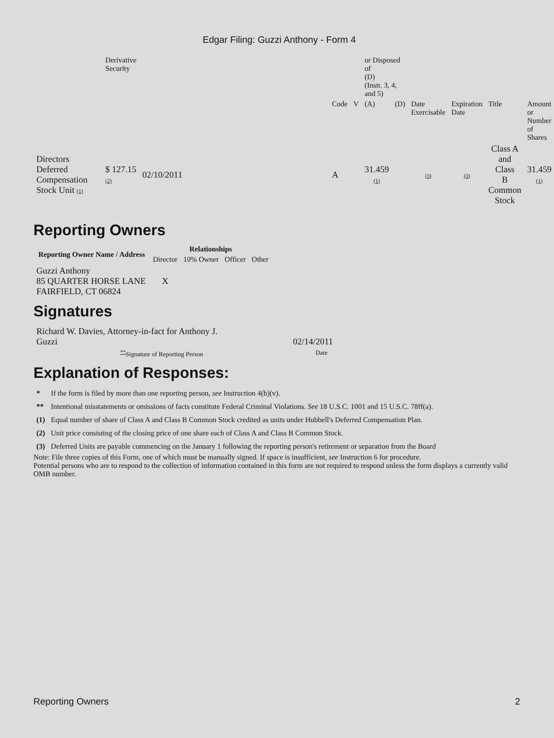Edgar Filing: Guzzi Anthony - Form 4
| | Derivative Security | | | | | or Disposed of (D) (Instr. 3, 4, and 5) | | | | | |
| | | | | Code | V | (A) | (D) | Date Exercisable | Expiration Date | Title | Amount or Number of Shares |
| Directors Deferred Compensation Stock Unit (1) | $ 127.15 (2) | 02/10/2011 | | A | | 31.459 (1) | | (3) | (3) | Class A and Class B Common Stock | 31.459 (1) |
Reporting Owners
| Reporting Owner Name / Address | Relationships | | | |
| --- | --- | --- | --- | --- |
| | Director | 10% Owner | Officer | Other |
| Guzzi Anthony 85 QUARTER HORSE LANE FAIRFIELD, CT 06824 | X | | | |
Signatures
| Richard W. Davies, Attorney-in-fact for Anthony J. Guzzi | 02/14/2011 |
| <sup>**</sup> Signature of Reporting Person | Date |
Explanation of Responses:
| * | If the form is filed by more than one reporting person, see Instruction 4(b)(v). |
| ** | Intentional misstatements or omissions of facts constitute Federal Criminal Violations. See 18 U.S.C. 1001 and 15 U.S.C. 78ff(a). |
| (1) | Equal number of share of Class A and Class B Common Stock credited as units under Hubbell's Deferred Compensation Plan. |
| (2) | Unit price consisting of the closing price of one share each of Class A and Class B Common Stock. |
| (3) | Deferred Units are payable commencing on the January 1 following the reporting person's retirement or separation from the Board |
Note: File three copies of this Form, one of which must be manually signed. If space is insufficient, see Instruction 6 for procedure.
Potential persons who are to respond to the collection of information contained in this form are not required to respond unless the form displays a currently valid OMB number.
Reporting Owners 2